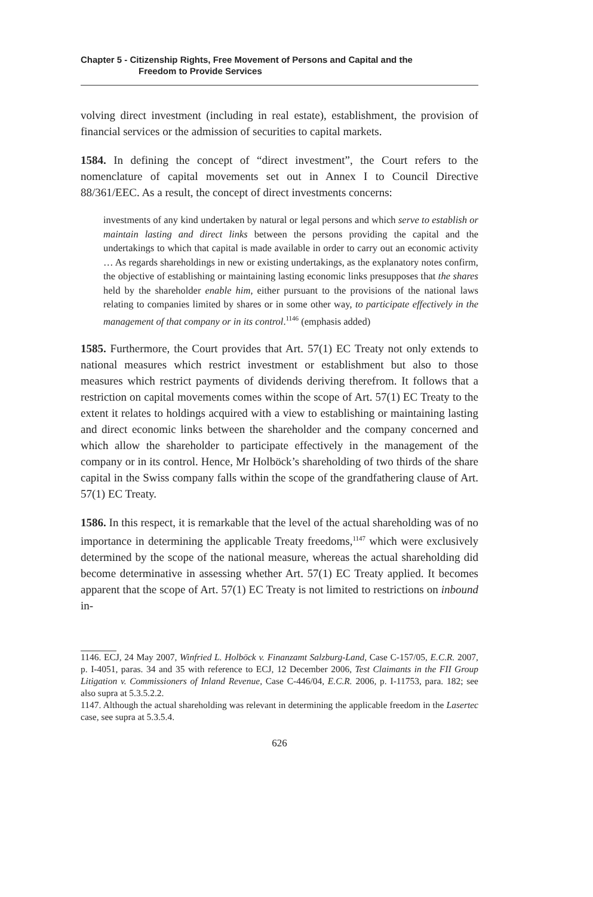Chapter 5 - Citizenship Rights, Free Movement of Persons and Capital and the
Freedom to Provide Services
volving direct investment (including in real estate), establishment, the provision of financial services or the admission of securities to capital markets.
1584. In defining the concept of “direct investment”, the Court refers to the nomenclature of capital movements set out in Annex I to Council Directive 88/361/EEC. As a result, the concept of direct investments concerns:
investments of any kind undertaken by natural or legal persons and which serve to establish or maintain lasting and direct links between the persons providing the capital and the undertakings to which that capital is made available in order to carry out an economic activity … As regards shareholdings in new or existing undertakings, as the explanatory notes confirm, the objective of establishing or maintaining lasting economic links presupposes that the shares held by the shareholder enable him, either pursuant to the provisions of the national laws relating to companies limited by shares or in some other way, to participate effectively in the management of that company or in its control.<sup>1146</sup> (emphasis added)
1585. Furthermore, the Court provides that Art. 57(1) EC Treaty not only extends to national measures which restrict investment or establishment but also to those measures which restrict payments of dividends deriving therefrom. It follows that a restriction on capital movements comes within the scope of Art. 57(1) EC Treaty to the extent it relates to holdings acquired with a view to establishing or maintaining lasting and direct economic links between the shareholder and the company concerned and which allow the shareholder to participate effectively in the management of the company or in its control. Hence, Mr Holböck’s shareholding of two thirds of the share capital in the Swiss company falls within the scope of the grandfathering clause of Art. 57(1) EC Treaty.
1586. In this respect, it is remarkable that the level of the actual shareholding was of no importance in determining the applicable Treaty freedoms,<sup>1147</sup> which were exclusively determined by the scope of the national measure, whereas the actual shareholding did become determinative in assessing whether Art. 57(1) EC Treaty applied. It becomes apparent that the scope of Art. 57(1) EC Treaty is not limited to restrictions on inbound in-
1146. ECJ, 24 May 2007, Winfried L. Holböck v. Finanzamt Salzburg-Land, Case C-157/05, E.C.R. 2007, p. I-4051, paras. 34 and 35 with reference to ECJ, 12 December 2006, Test Claimants in the FII Group Litigation v. Commissioners of Inland Revenue, Case C-446/04, E.C.R. 2006, p. I-11753, para. 182; see also supra at 5.3.5.2.2.
1147. Although the actual shareholding was relevant in determining the applicable freedom in the Lasertec case, see supra at 5.3.5.4.
626